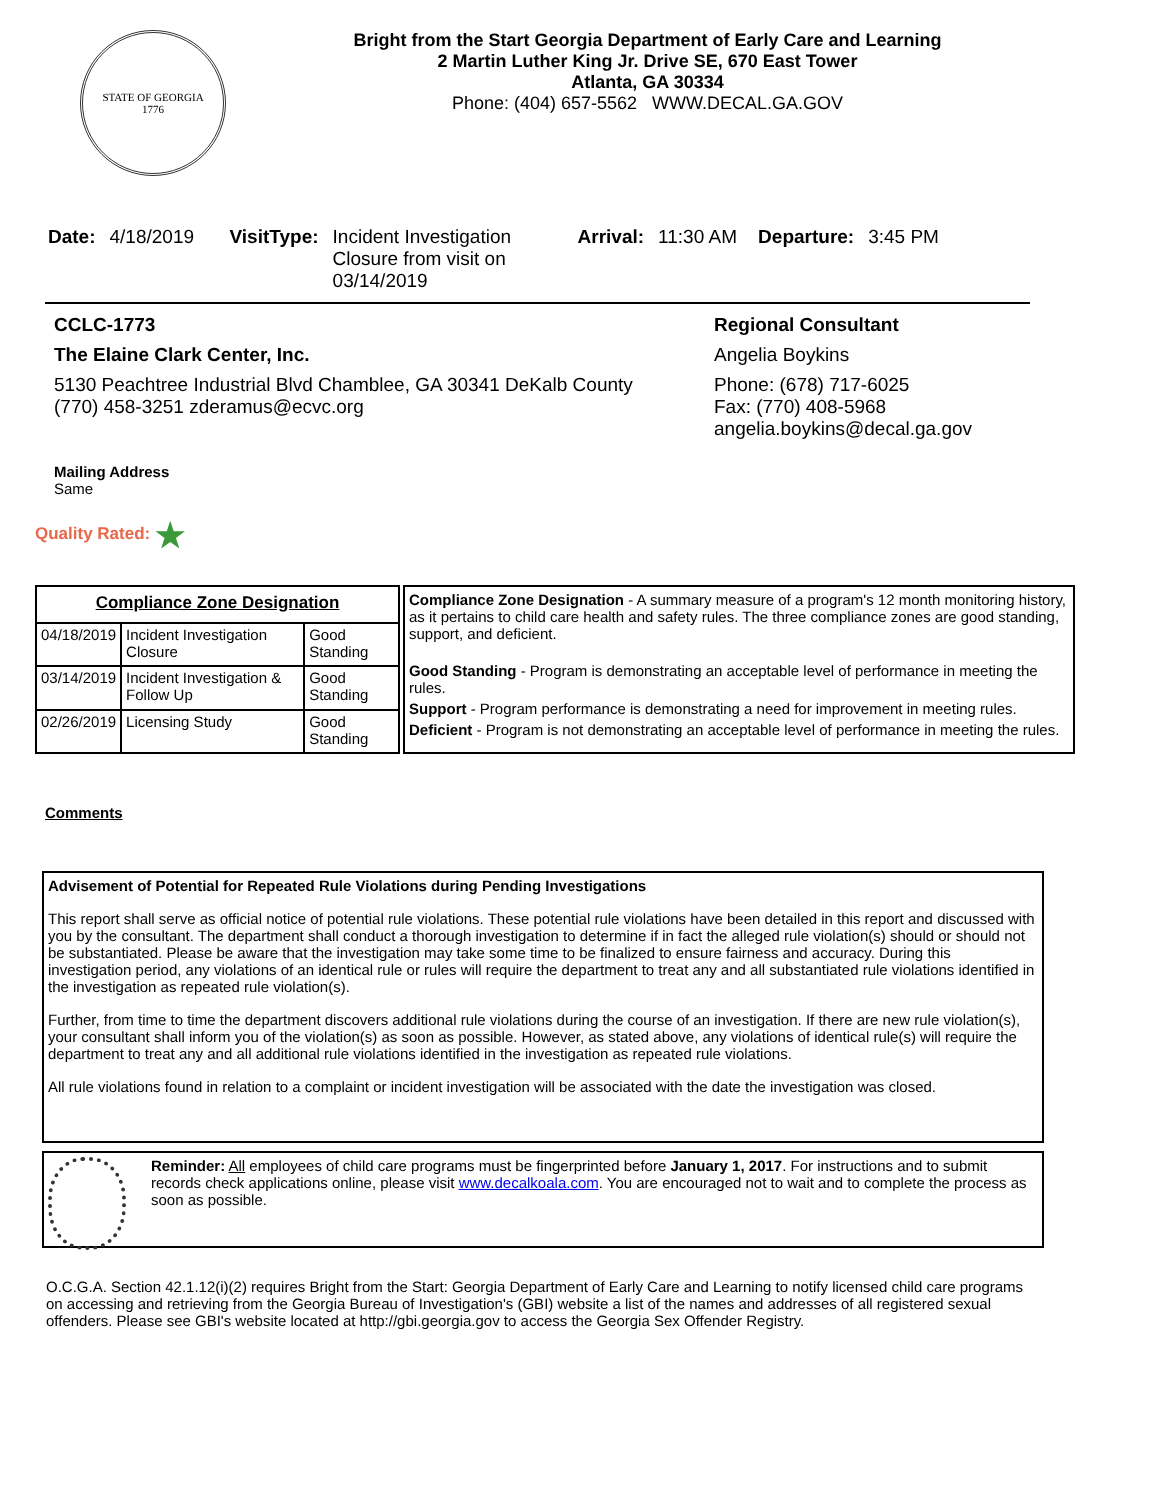STATE OF GEORGIA
1776
Bright from the Start Georgia Department of Early Care and Learning
2 Martin Luther King Jr. Drive SE, 670 East Tower
Atlanta, GA 30334
Phone: (404) 657-5562 WWW.DECAL.GA.GOV
Date: 4/18/2019 VisitType: Incident Investigation Closure from visit on 03/14/2019 Arrival: 11:30 AM Departure: 3:45 PM
CCLC-1773
The Elaine Clark Center, Inc.
5130 Peachtree Industrial Blvd Chamblee, GA 30341 DeKalb County
(770) 458-3251 zderamus@ecvc.org
Regional Consultant
Angelia Boykins
Phone: (678) 717-6025
Fax: (770) 408-5968
angelia.boykins@decal.ga.gov
Mailing Address
Same
Quality Rated: ★
| Compliance Zone Designation | | |
| --- | --- | --- |
| 04/18/2019 | Incident Investigation Closure | Good Standing |
| 03/14/2019 | Incident Investigation & Follow Up | Good Standing |
| 02/26/2019 | Licensing Study | Good Standing |
Compliance Zone Designation - A summary measure of a program's 12 month monitoring history, as it pertains to child care health and safety rules. The three compliance zones are good standing, support, and deficient.
Good Standing - Program is demonstrating an acceptable level of performance in meeting the rules.
Support - Program performance is demonstrating a need for improvement in meeting rules.
Deficient - Program is not demonstrating an acceptable level of performance in meeting the rules.
Comments
Advisement of Potential for Repeated Rule Violations during Pending Investigations
This report shall serve as official notice of potential rule violations. These potential rule violations have been detailed in this report and discussed with you by the consultant. The department shall conduct a thorough investigation to determine if in fact the alleged rule violation(s) should or should not be substantiated. Please be aware that the investigation may take some time to be finalized to ensure fairness and accuracy. During this investigation period, any violations of an identical rule or rules will require the department to treat any and all substantiated rule violations identified in the investigation as repeated rule violation(s).
Further, from time to time the department discovers additional rule violations during the course of an investigation. If there are new rule violation(s), your consultant shall inform you of the violation(s) as soon as possible. However, as stated above, any violations of identical rule(s) will require the department to treat any and all additional rule violations identified in the investigation as repeated rule violations.
All rule violations found in relation to a complaint or incident investigation will be associated with the date the investigation was closed.
Reminder: All employees of child care programs must be fingerprinted before January 1, 2017. For instructions and to submit records check applications online, please visit www.decalkoala.com. You are encouraged not to wait and to complete the process as soon as possible.
O.C.G.A. Section 42.1.12(i)(2) requires Bright from the Start: Georgia Department of Early Care and Learning to notify licensed child care programs on accessing and retrieving from the Georgia Bureau of Investigation's (GBI) website a list of the names and addresses of all registered sexual offenders. Please see GBI's website located at http://gbi.georgia.gov to access the Georgia Sex Offender Registry.